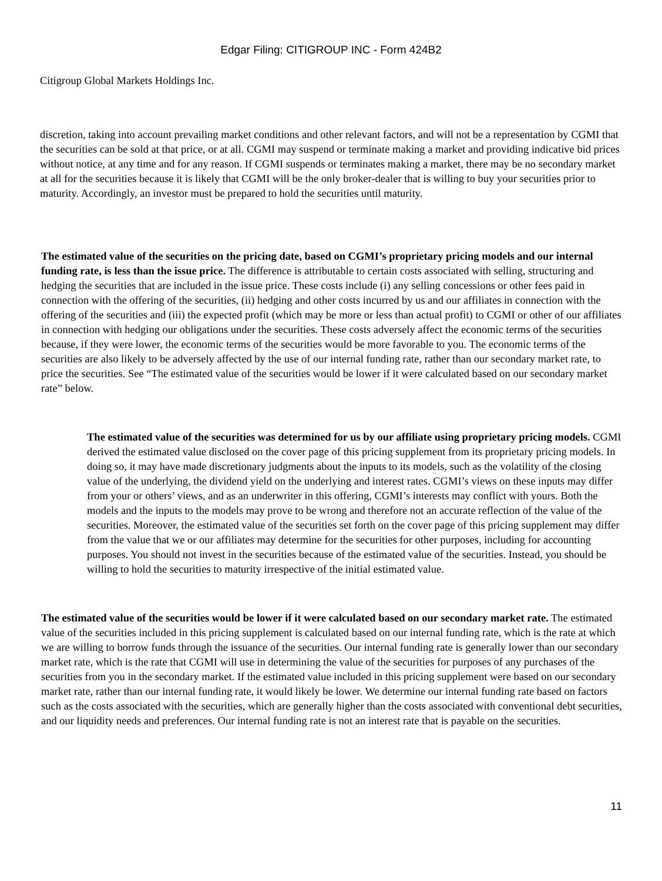Edgar Filing: CITIGROUP INC - Form 424B2
Citigroup Global Markets Holdings Inc.
discretion, taking into account prevailing market conditions and other relevant factors, and will not be a representation by CGMI that the securities can be sold at that price, or at all. CGMI may suspend or terminate making a market and providing indicative bid prices without notice, at any time and for any reason. If CGMI suspends or terminates making a market, there may be no secondary market at all for the securities because it is likely that CGMI will be the only broker-dealer that is willing to buy your securities prior to maturity. Accordingly, an investor must be prepared to hold the securities until maturity.
The estimated value of the securities on the pricing date, based on CGMI’s proprietary pricing models and our internal funding rate, is less than the issue price. The difference is attributable to certain costs associated with selling, structuring and hedging the securities that are included in the issue price. These costs include (i) any selling concessions or other fees paid in connection with the offering of the securities, (ii) hedging and other costs incurred by us and our affiliates in connection with the offering of the securities and (iii) the expected profit (which may be more or less than actual profit) to CGMI or other of our affiliates in connection with hedging our obligations under the securities. These costs adversely affect the economic terms of the securities because, if they were lower, the economic terms of the securities would be more favorable to you. The economic terms of the securities are also likely to be adversely affected by the use of our internal funding rate, rather than our secondary market rate, to price the securities. See “The estimated value of the securities would be lower if it were calculated based on our secondary market rate” below.
The estimated value of the securities was determined for us by our affiliate using proprietary pricing models. CGMI derived the estimated value disclosed on the cover page of this pricing supplement from its proprietary pricing models. In doing so, it may have made discretionary judgments about the inputs to its models, such as the volatility of the closing value of the underlying, the dividend yield on the underlying and interest rates. CGMI’s views on these inputs may differ from your or others’ views, and as an underwriter in this offering, CGMI’s interests may conflict with yours. Both the models and the inputs to the models may prove to be wrong and therefore not an accurate reflection of the value of the securities. Moreover, the estimated value of the securities set forth on the cover page of this pricing supplement may differ from the value that we or our affiliates may determine for the securities for other purposes, including for accounting purposes. You should not invest in the securities because of the estimated value of the securities. Instead, you should be willing to hold the securities to maturity irrespective of the initial estimated value.
The estimated value of the securities would be lower if it were calculated based on our secondary market rate. The estimated value of the securities included in this pricing supplement is calculated based on our internal funding rate, which is the rate at which we are willing to borrow funds through the issuance of the securities. Our internal funding rate is generally lower than our secondary market rate, which is the rate that CGMI will use in determining the value of the securities for purposes of any purchases of the securities from you in the secondary market. If the estimated value included in this pricing supplement were based on our secondary market rate, rather than our internal funding rate, it would likely be lower. We determine our internal funding rate based on factors such as the costs associated with the securities, which are generally higher than the costs associated with conventional debt securities, and our liquidity needs and preferences. Our internal funding rate is not an interest rate that is payable on the securities.
11